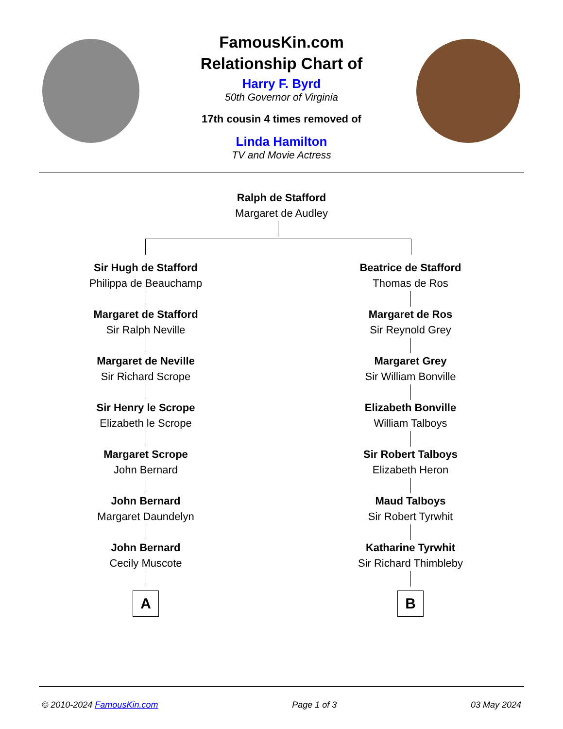FamousKin.com
Relationship Chart of
Harry F. Byrd
50th Governor of Virginia
17th cousin 4 times removed of
Linda Hamilton
TV and Movie Actress
Ralph de Stafford
Margaret de Audley
Sir Hugh de Stafford
Philippa de Beauchamp
Margaret de Stafford
Sir Ralph Neville
Margaret de Neville
Sir Richard Scrope
Sir Henry le Scrope
Elizabeth le Scrope
Margaret Scrope
John Bernard
John Bernard
Margaret Daundelyn
John Bernard
Cecily Muscote
A
Beatrice de Stafford
Thomas de Ros
Margaret de Ros
Sir Reynold Grey
Margaret Grey
Sir William Bonville
Elizabeth Bonville
William Talboys
Sir Robert Talboys
Elizabeth Heron
Maud Talboys
Sir Robert Tyrwhit
Katharine Tyrwhit
Sir Richard Thimbleby
B
© 2010-2024 FamousKin.com Page 1 of 3 03 May 2024